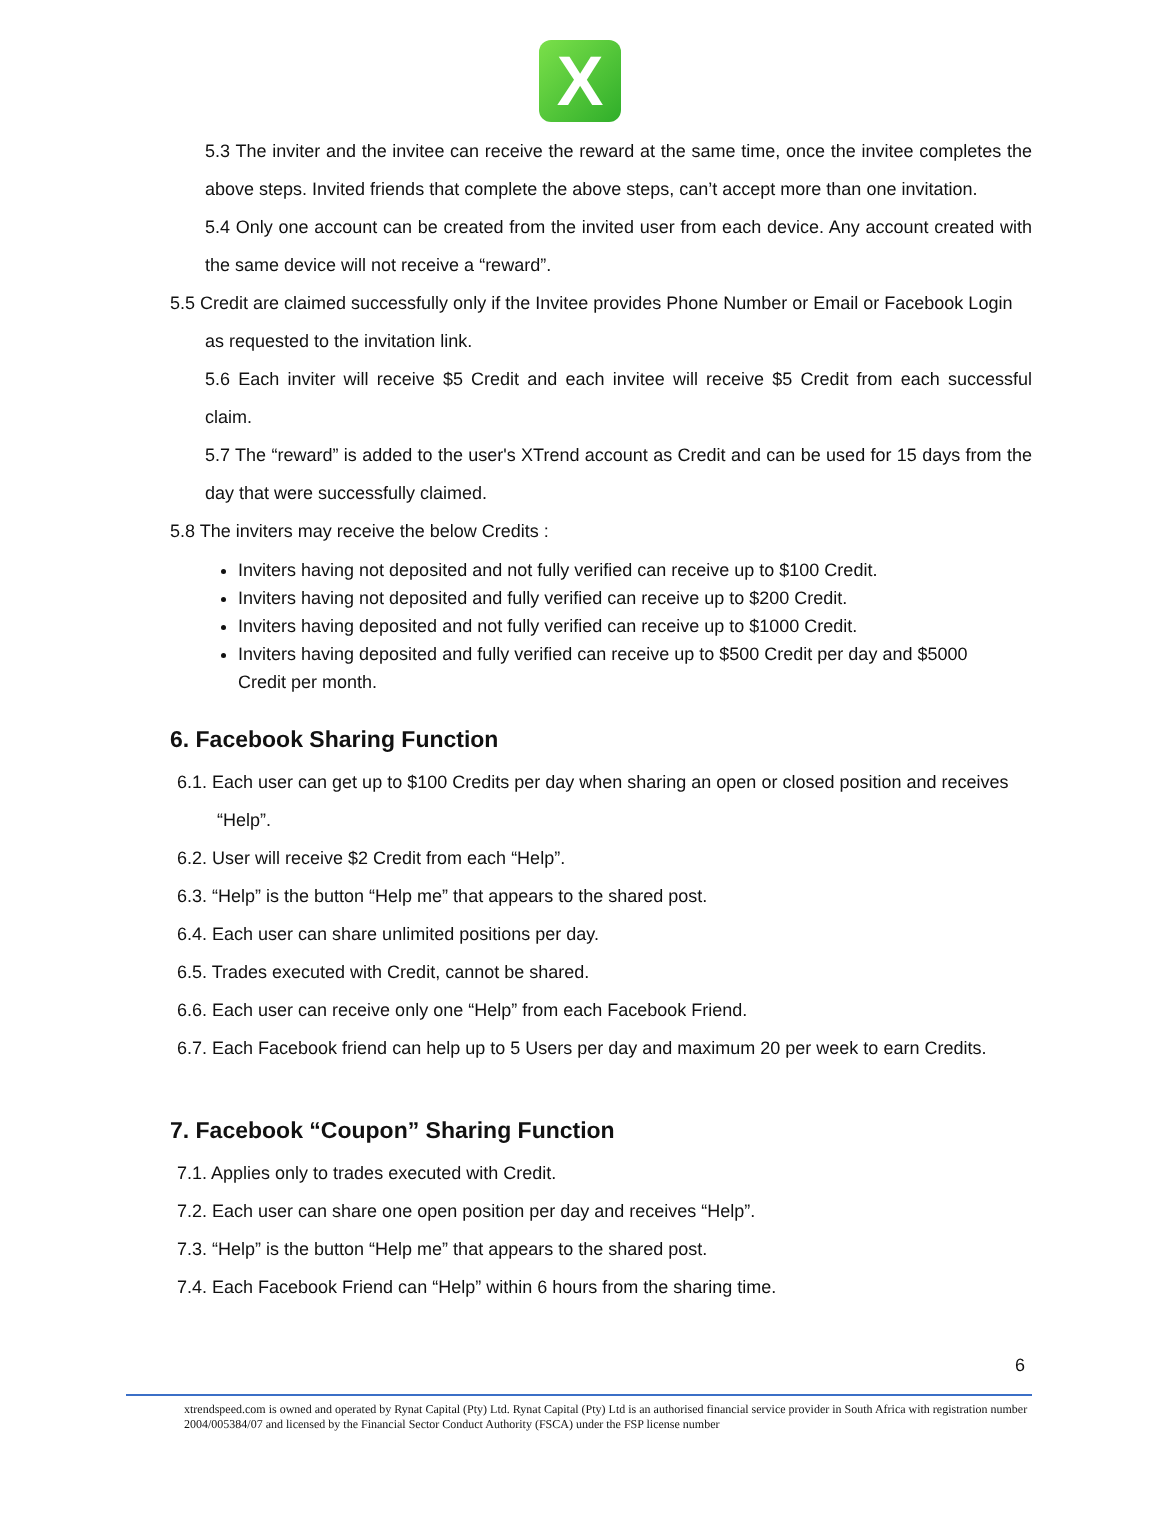X
5.3 The inviter and the invitee can receive the reward at the same time, once the invitee completes the above steps. Invited friends that complete the above steps, can’t accept more than one invitation.
5.4 Only one account can be created from the invited user from each device. Any account created with the same device will not receive a “reward”.
5.5 Credit are claimed successfully only if the Invitee provides Phone Number or Email or Facebook Login as requested to the invitation link.
5.6 Each inviter will receive $5 Credit and each invitee will receive $5 Credit from each successful claim.
5.7 The “reward” is added to the user's XTrend account as Credit and can be used for 15 days from the day that were successfully claimed.
5.8 The inviters may receive the below Credits :
Inviters having not deposited and not fully verified can receive up to $100 Credit.
Inviters having not deposited and fully verified can receive up to $200 Credit.
Inviters having deposited and not fully verified can receive up to $1000 Credit.
Inviters having deposited and fully verified can receive up to $500 Credit per day and $5000 Credit per month.
6. Facebook Sharing Function
6.1. Each user can get up to $100 Credits per day when sharing an open or closed position and receives “Help”.
6.2. User will receive $2 Credit from each “Help”.
6.3. “Help” is the button “Help me” that appears to the shared post.
6.4. Each user can share unlimited positions per day.
6.5. Trades executed with Credit, cannot be shared.
6.6. Each user can receive only one “Help” from each Facebook Friend.
6.7. Each Facebook friend can help up to 5 Users per day and maximum 20 per week to earn Credits.
7. Facebook “Coupon” Sharing Function
7.1. Applies only to trades executed with Credit.
7.2. Each user can share one open position per day and receives “Help”.
7.3. “Help” is the button “Help me” that appears to the shared post.
7.4. Each Facebook Friend can “Help” within 6 hours from the sharing time.
6
xtrendspeed.com is owned and operated by Rynat Capital (Pty) Ltd. Rynat Capital (Pty) Ltd is an authorised financial service provider in South Africa with registration number 2004/005384/07 and licensed by the Financial Sector Conduct Authority (FSCA) under the FSP license number